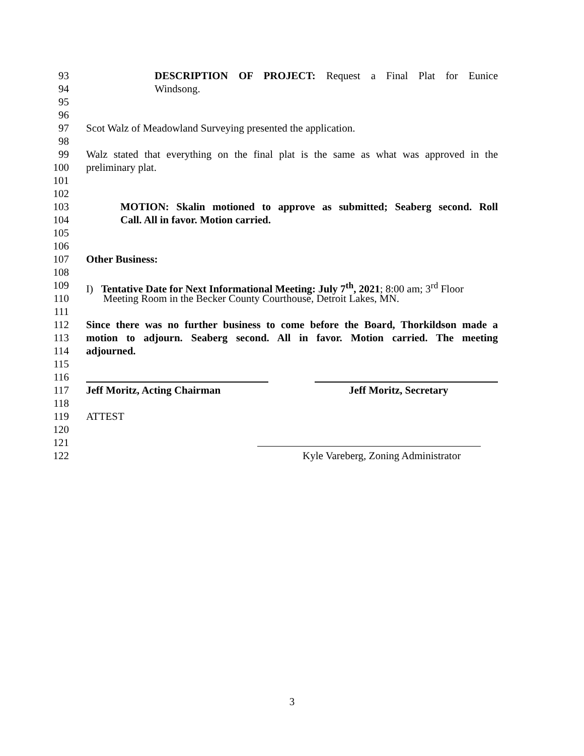93 DESCRIPTION OF PROJECT: Request a Final Plat for Eunice
94 Windsong.
95
96
97 Scot Walz of Meadowland Surveying presented the application.
98
99 Walz stated that everything on the final plat is the same as what was approved in the
100 preliminary plat.
101
102
103 MOTION: Skalin motioned to approve as submitted; Seaberg second. Roll
104 Call. All in favor. Motion carried.
105
106
107 Other Business:
108
109 I) Tentative Date for Next Informational Meeting: July 7<sup>th</sup>, 2021; 8:00 am; 3<sup>rd</sup> Floor
110 Meeting Room in the Becker County Courthouse, Detroit Lakes, MN.
111
112 Since there was no further business to come before the Board, Thorkildson made a
113 motion to adjourn. Seaberg second. All in favor. Motion carried. The meeting
114 adjourned.
115
116
117 Jeff Moritz, Acting Chairman Jeff Moritz, Secretary
118
119 ATTEST
120
121
122 Kyle Vareberg, Zoning Administrator
3